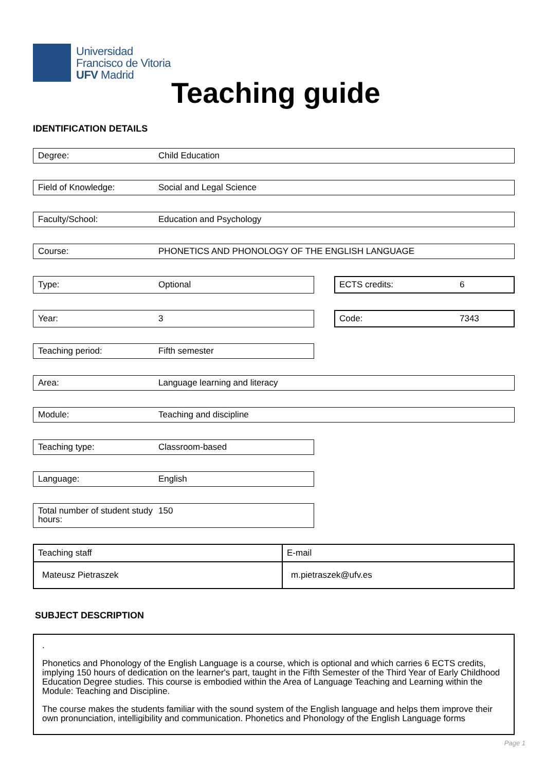Universidad
Francisco de Vitoria
UFV Madrid
Teaching guide
IDENTIFICATION DETAILS
Degree: Child Education
Field of Knowledge: Social and Legal Science
Faculty/School: Education and Psychology
Course: PHONETICS AND PHONOLOGY OF THE ENGLISH LANGUAGE
Type: Optional ECTS credits: 6
Year: 3 Code: 7343
Teaching period: Fifth semester
Area: Language learning and literacy
Module: Teaching and discipline
Teaching type: Classroom-based
Language: English
Total number of student study hours: 150
| Teaching staff | E-mail |
| Mateusz Pietraszek | m.pietraszek@ufv.es |
SUBJECT DESCRIPTION
.
Phonetics and Phonology of the English Language is a course, which is optional and which carries 6 ECTS credits, implying 150 hours of dedication on the learner's part, taught in the Fifth Semester of the Third Year of Early Childhood Education Degree studies. This course is embodied within the Area of Language Teaching and Learning within the Module: Teaching and Discipline.
The course makes the students familiar with the sound system of the English language and helps them improve their own pronunciation, intelligibility and communication. Phonetics and Phonology of the English Language forms
Page 1